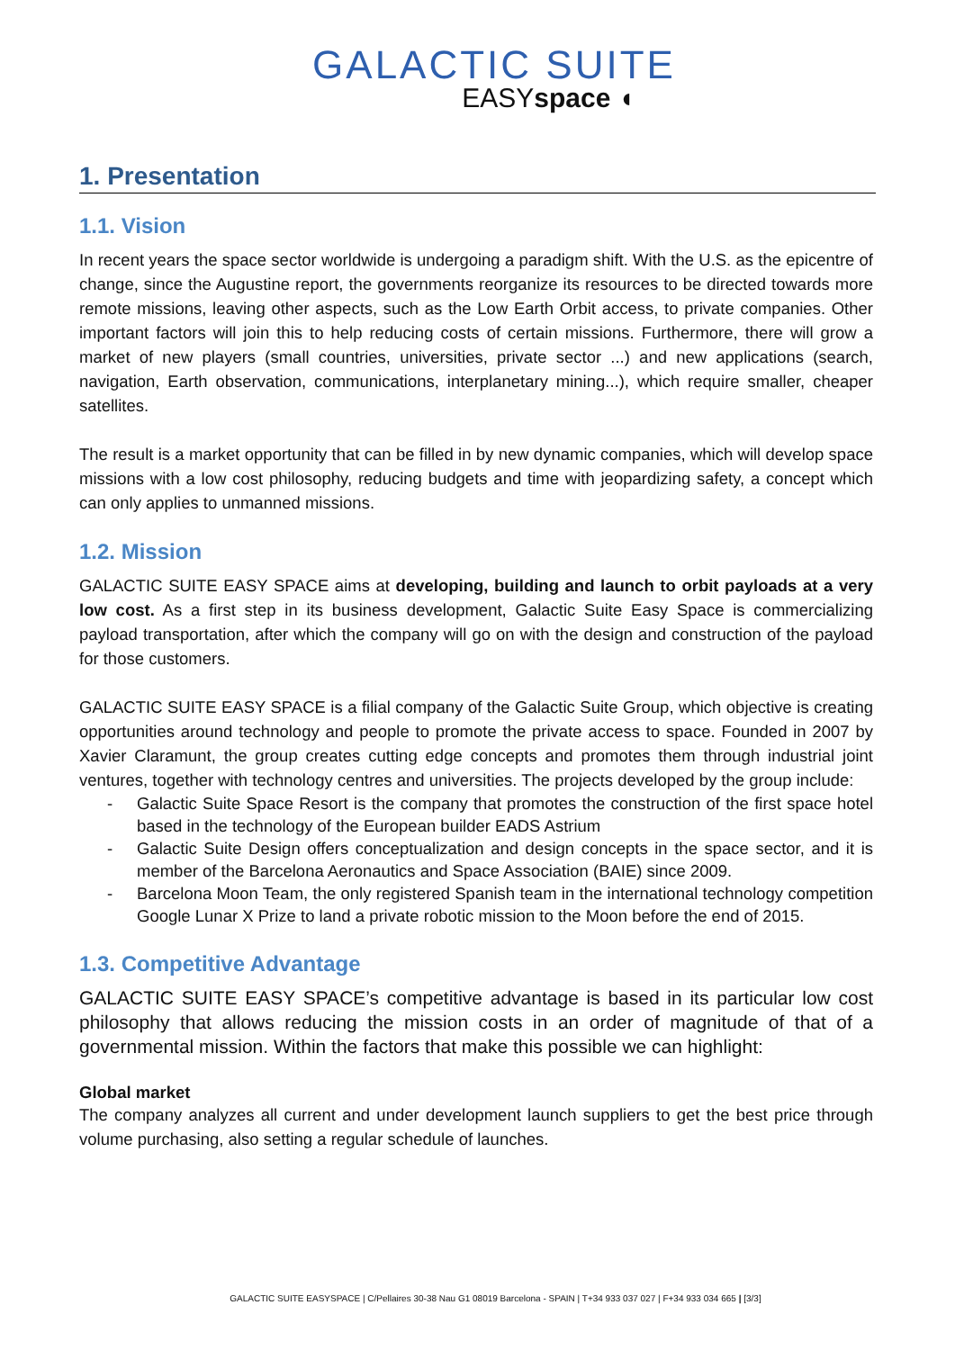GALACTIC SUITE
EASYspace ◖
1. Presentation
1.1. Vision
In recent years the space sector worldwide is undergoing a paradigm shift. With the U.S. as the epicentre of change, since the Augustine report, the governments reorganize its resources to be directed towards more remote missions, leaving other aspects, such as the Low Earth Orbit access, to private companies. Other important factors will join this to help reducing costs of certain missions. Furthermore, there will grow a market of new players (small countries, universities, private sector ...) and new applications (search, navigation, Earth observation, communications, interplanetary mining...), which require smaller, cheaper satellites.
The result is a market opportunity that can be filled in by new dynamic companies, which will develop space missions with a low cost philosophy, reducing budgets and time with jeopardizing safety, a concept which can only applies to unmanned missions.
1.2. Mission
GALACTIC SUITE EASY SPACE aims at developing, building and launch to orbit payloads at a very low cost. As a first step in its business development, Galactic Suite Easy Space is commercializing payload transportation, after which the company will go on with the design and construction of the payload for those customers.
GALACTIC SUITE EASY SPACE is a filial company of the Galactic Suite Group, which objective is creating opportunities around technology and people to promote the private access to space. Founded in 2007 by Xavier Claramunt, the group creates cutting edge concepts and promotes them through industrial joint ventures, together with technology centres and universities. The projects developed by the group include:
- Galactic Suite Space Resort is the company that promotes the construction of the first space hotel based in the technology of the European builder EADS Astrium
- Galactic Suite Design offers conceptualization and design concepts in the space sector, and it is member of the Barcelona Aeronautics and Space Association (BAIE) since 2009.
- Barcelona Moon Team, the only registered Spanish team in the international technology competition Google Lunar X Prize to land a private robotic mission to the Moon before the end of 2015.
1.3. Competitive Advantage
GALACTIC SUITE EASY SPACE’s competitive advantage is based in its particular low cost philosophy that allows reducing the mission costs in an order of magnitude of that of a governmental mission. Within the factors that make this possible we can highlight:
Global market
The company analyzes all current and under development launch suppliers to get the best price through volume purchasing, also setting a regular schedule of launches.
GALACTIC SUITE EASYSPACE | C/Pellaires 30-38 Nau G1 08019 Barcelona - SPAIN | T+34 933 037 027 | F+34 933 034 665 | [3/3]